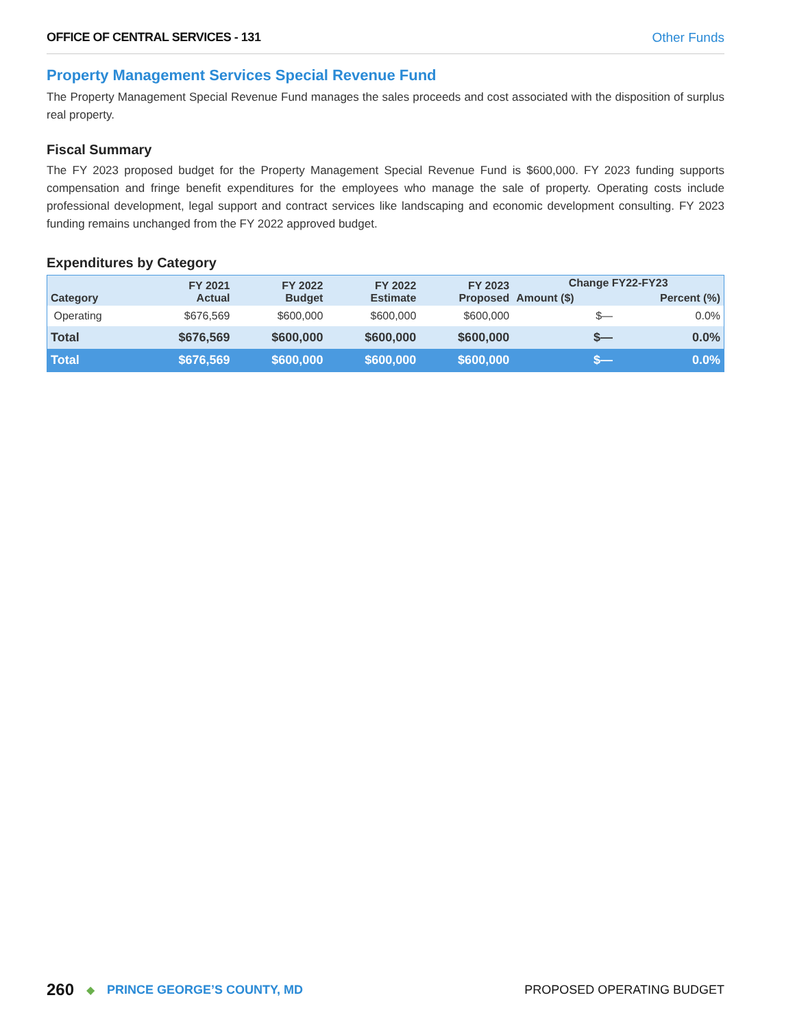OFFICE OF CENTRAL SERVICES - 131 Other Funds
Property Management Services Special Revenue Fund
The Property Management Special Revenue Fund manages the sales proceeds and cost associated with the disposition of surplus real property.
Fiscal Summary
The FY 2023 proposed budget for the Property Management Special Revenue Fund is $600,000. FY 2023 funding supports compensation and fringe benefit expenditures for the employees who manage the sale of property. Operating costs include professional development, legal support and contract services like landscaping and economic development consulting. FY 2023 funding remains unchanged from the FY 2022 approved budget.
Expenditures by Category
| Category | FY 2021 Actual | FY 2022 Budget | FY 2022 Estimate | FY 2023 Proposed | Change FY22-FY23 | |
| --- | --- | --- | --- | --- | --- | --- |
| | | | | | Amount ($) | Percent (%) |
| Operating | $676,569 | $600,000 | $600,000 | $600,000 | $— | 0.0% |
| Total | $676,569 | $600,000 | $600,000 | $600,000 | $— | 0.0% |
| Total | $676,569 | $600,000 | $600,000 | $600,000 | $— | 0.0% |
260 ◆ PRINCE GEORGE’S COUNTY, MD PROPOSED OPERATING BUDGET